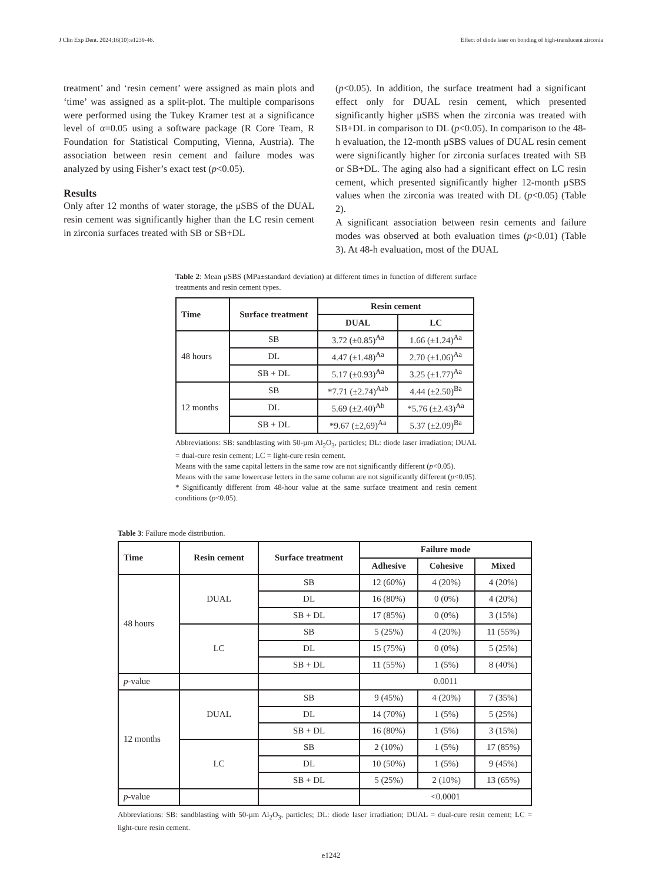J Clin Exp Dent. 2024;16(10):e1239-46. Effect of diode laser on bonding of high-translucent zirconia
treatment’ and ‘resin cement’ were assigned as main plots and ‘time’ was assigned as a split-plot. The multiple comparisons were performed using the Tukey Kramer test at a significance level of α=0.05 using a software package (R Core Team, R Foundation for Statistical Computing, Vienna, Austria). The association between resin cement and failure modes was analyzed by using Fisher’s exact test (p<0.05).
Results
Only after 12 months of water storage, the μSBS of the DUAL resin cement was significantly higher than the LC resin cement in zirconia surfaces treated with SB or SB+DL
(p<0.05). In addition, the surface treatment had a significant effect only for DUAL resin cement, which presented significantly higher μSBS when the zirconia was treated with SB+DL in comparison to DL (p<0.05). In comparison to the 48-h evaluation, the 12-month μSBS values of DUAL resin cement were significantly higher for zirconia surfaces treated with SB or SB+DL. The aging also had a significant effect on LC resin cement, which presented significantly higher 12-month μSBS values when the zirconia was treated with DL (p<0.05) (Table 2).
A significant association between resin cements and failure modes was observed at both evaluation times (p<0.01) (Table 3). At 48-h evaluation, most of the DUAL
Table 2: Mean μSBS (MPa±standard deviation) at different times in function of different surface treatments and resin cement types.
| Time | Surface treatment | Resin cement | |
| --- | --- | --- | --- |
| | | DUAL | LC |
| 48 hours | SB | 3.72 (±0.85)<sup>Aa</sup> | 1.66 (±1.24)<sup>Aa</sup> |
| | DL | 4.47 (±1.48)<sup>Aa</sup> | 2.70 (±1.06)<sup>Aa</sup> |
| | SB + DL | 5.17 (±0.93)<sup>Aa</sup> | 3.25 (±1.77)<sup>Aa</sup> |
| 12 months | SB | *7.71 (±2.74)<sup>Aab</sup> | 4.44 (±2.50)<sup>Ba</sup> |
| | DL | 5.69 (±2.40)<sup>Ab</sup> | *5.76 (±2.43)<sup>Aa</sup> |
| | SB + DL | *9.67 (±2,69)<sup>Aa</sup> | 5.37 (±2.09)<sup>Ba</sup> |
Abbreviations: SB: sandblasting with 50-µm Al<sub>2</sub>O<sub>3</sub>, particles; DL: diode laser irradiation; DUAL = dual-cure resin cement; LC = light-cure resin cement.
Means with the same capital letters in the same row are not significantly different (p<0.05).
Means with the same lowercase letters in the same column are not significantly different (p<0.05).
* Significantly different from 48-hour value at the same surface treatment and resin cement conditions (p<0.05).
Table 3: Failure mode distribution.
| Time | Resin cement | Surface treatment | Failure mode | | |
| --- | --- | --- | --- | --- | --- |
| | | | Adhesive | Cohesive | Mixed |
| 48 hours | DUAL | SB | 12 (60%) | 4 (20%) | 4 (20%) |
| | | DL | 16 (80%) | 0 (0%) | 4 (20%) |
| | | SB + DL | 17 (85%) | 0 (0%) | 3 (15%) |
| | LC | SB | 5 (25%) | 4 (20%) | 11 (55%) |
| | | DL | 15 (75%) | 0 (0%) | 5 (25%) |
| | | SB + DL | 11 (55%) | 1 (5%) | 8 (40%) |
| p -value | | | 0.0011 | | |
| 12 months | DUAL | SB | 9 (45%) | 4 (20%) | 7 (35%) |
| | | DL | 14 (70%) | 1 (5%) | 5 (25%) |
| | | SB + DL | 16 (80%) | 1 (5%) | 3 (15%) |
| | LC | SB | 2 (10%) | 1 (5%) | 17 (85%) |
| | | DL | 10 (50%) | 1 (5%) | 9 (45%) |
| | | SB + DL | 5 (25%) | 2 (10%) | 13 (65%) |
| p -value | | | <0.0001 | | |
Abbreviations: SB: sandblasting with 50-µm Al<sub>2</sub>O<sub>3</sub>, particles; DL: diode laser irradiation; DUAL = dual-cure resin cement; LC = light-cure resin cement.
e1242